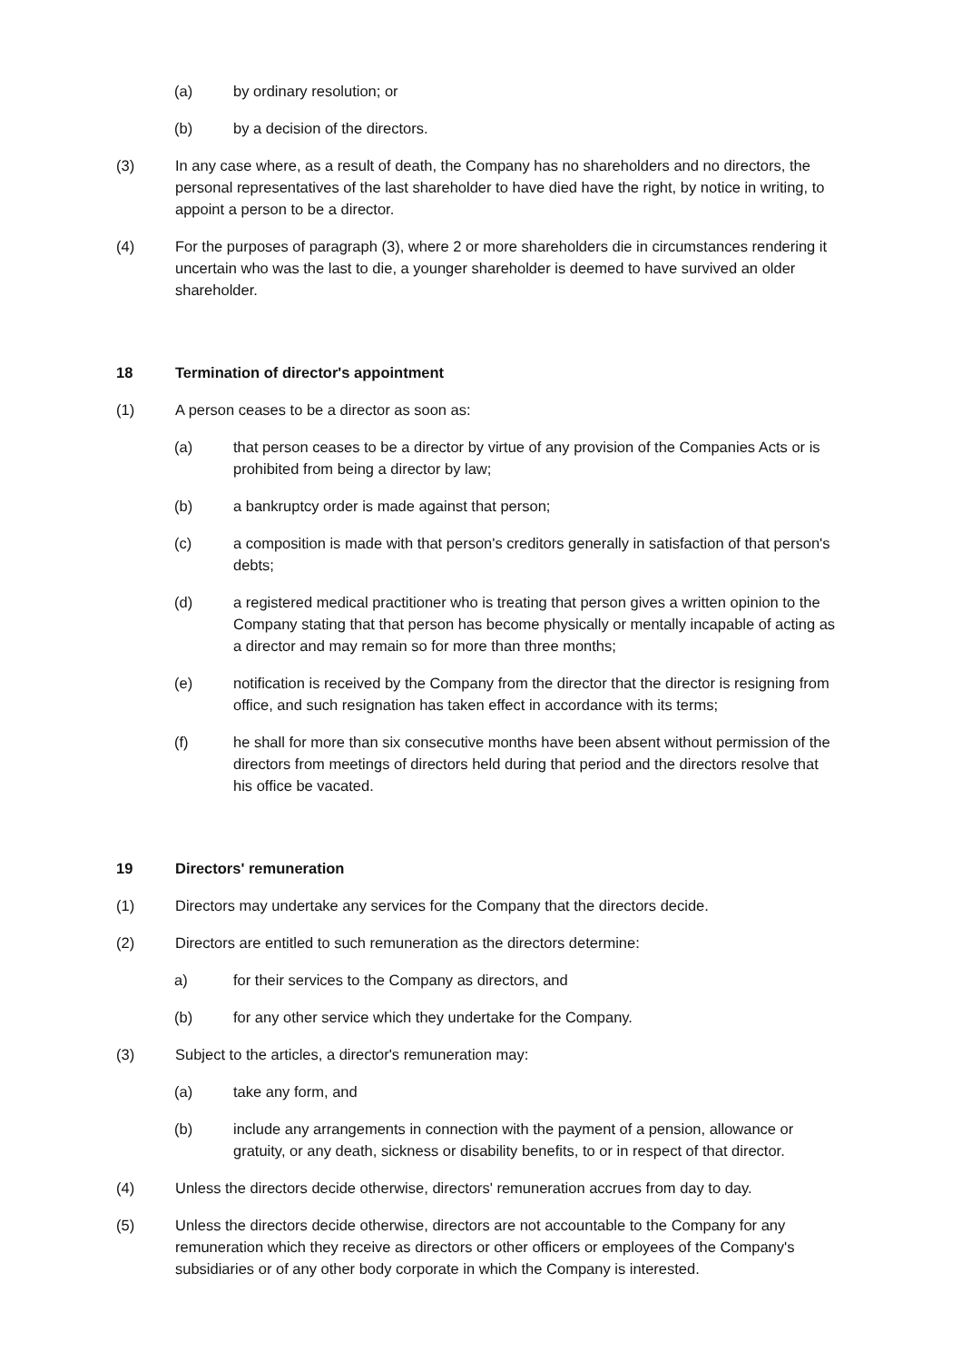(a) by ordinary resolution; or
(b) by a decision of the directors.
(3) In any case where, as a result of death, the Company has no shareholders and no directors, the personal representatives of the last shareholder to have died have the right, by notice in writing, to appoint a person to be a director.
(4) For the purposes of paragraph (3), where 2 or more shareholders die in circumstances rendering it uncertain who was the last to die, a younger shareholder is deemed to have survived an older shareholder.
18 Termination of director's appointment
(1) A person ceases to be a director as soon as:
(a) that person ceases to be a director by virtue of any provision of the Companies Acts or is prohibited from being a director by law;
(b) a bankruptcy order is made against that person;
(c) a composition is made with that person's creditors generally in satisfaction of that person's debts;
(d) a registered medical practitioner who is treating that person gives a written opinion to the Company stating that that person has become physically or mentally incapable of acting as a director and may remain so for more than three months;
(e) notification is received by the Company from the director that the director is resigning from office, and such resignation has taken effect in accordance with its terms;
(f) he shall for more than six consecutive months have been absent without permission of the directors from meetings of directors held during that period and the directors resolve that his office be vacated.
19 Directors' remuneration
(1) Directors may undertake any services for the Company that the directors decide.
(2) Directors are entitled to such remuneration as the directors determine:
a) for their services to the Company as directors, and
(b) for any other service which they undertake for the Company.
(3) Subject to the articles, a director's remuneration may:
(a) take any form, and
(b) include any arrangements in connection with the payment of a pension, allowance or gratuity, or any death, sickness or disability benefits, to or in respect of that director.
(4) Unless the directors decide otherwise, directors' remuneration accrues from day to day.
(5) Unless the directors decide otherwise, directors are not accountable to the Company for any remuneration which they receive as directors or other officers or employees of the Company's subsidiaries or of any other body corporate in which the Company is interested.